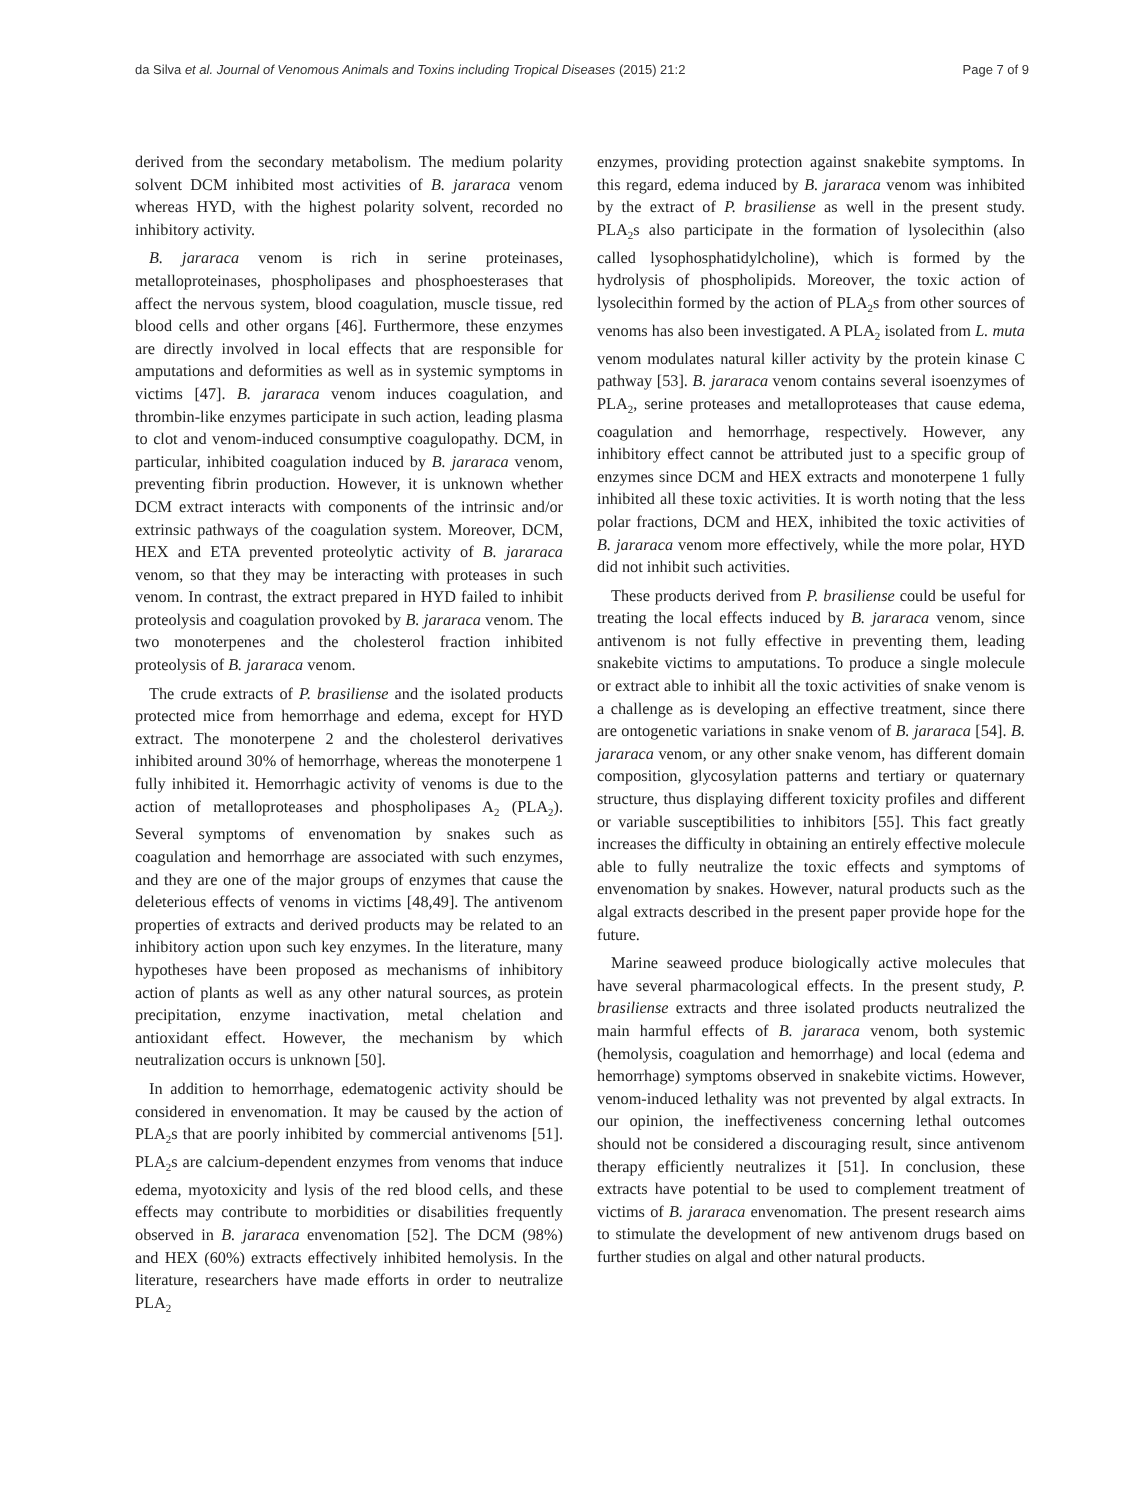da Silva et al. Journal of Venomous Animals and Toxins including Tropical Diseases (2015) 21:2 Page 7 of 9
derived from the secondary metabolism. The medium polarity solvent DCM inhibited most activities of B. jararaca venom whereas HYD, with the highest polarity solvent, recorded no inhibitory activity.
B. jararaca venom is rich in serine proteinases, metalloproteinases, phospholipases and phosphoesterases that affect the nervous system, blood coagulation, muscle tissue, red blood cells and other organs [46]. Furthermore, these enzymes are directly involved in local effects that are responsible for amputations and deformities as well as in systemic symptoms in victims [47]. B. jararaca venom induces coagulation, and thrombin-like enzymes participate in such action, leading plasma to clot and venom-induced consumptive coagulopathy. DCM, in particular, inhibited coagulation induced by B. jararaca venom, preventing fibrin production. However, it is unknown whether DCM extract interacts with components of the intrinsic and/or extrinsic pathways of the coagulation system. Moreover, DCM, HEX and ETA prevented proteolytic activity of B. jararaca venom, so that they may be interacting with proteases in such venom. In contrast, the extract prepared in HYD failed to inhibit proteolysis and coagulation provoked by B. jararaca venom. The two monoterpenes and the cholesterol fraction inhibited proteolysis of B. jararaca venom.
The crude extracts of P. brasiliense and the isolated products protected mice from hemorrhage and edema, except for HYD extract. The monoterpene 2 and the cholesterol derivatives inhibited around 30% of hemorrhage, whereas the monoterpene 1 fully inhibited it. Hemorrhagic activity of venoms is due to the action of metalloproteases and phospholipases A<sub>2</sub> (PLA<sub>2</sub>). Several symptoms of envenomation by snakes such as coagulation and hemorrhage are associated with such enzymes, and they are one of the major groups of enzymes that cause the deleterious effects of venoms in victims [48,49]. The antivenom properties of extracts and derived products may be related to an inhibitory action upon such key enzymes. In the literature, many hypotheses have been proposed as mechanisms of inhibitory action of plants as well as any other natural sources, as protein precipitation, enzyme inactivation, metal chelation and antioxidant effect. However, the mechanism by which neutralization occurs is unknown [50].
In addition to hemorrhage, edematogenic activity should be considered in envenomation. It may be caused by the action of PLA<sub>2</sub>s that are poorly inhibited by commercial antivenoms [51]. PLA<sub>2</sub>s are calcium-dependent enzymes from venoms that induce edema, myotoxicity and lysis of the red blood cells, and these effects may contribute to morbidities or disabilities frequently observed in B. jararaca envenomation [52]. The DCM (98%) and HEX (60%) extracts effectively inhibited hemolysis. In the literature, researchers have made efforts in order to neutralize PLA<sub>2</sub>
enzymes, providing protection against snakebite symptoms. In this regard, edema induced by B. jararaca venom was inhibited by the extract of P. brasiliense as well in the present study. PLA<sub>2</sub>s also participate in the formation of lysolecithin (also called lysophosphatidylcholine), which is formed by the hydrolysis of phospholipids. Moreover, the toxic action of lysolecithin formed by the action of PLA<sub>2</sub>s from other sources of venoms has also been investigated. A PLA<sub>2</sub> isolated from L. muta venom modulates natural killer activity by the protein kinase C pathway [53]. B. jararaca venom contains several isoenzymes of PLA<sub>2</sub>, serine proteases and metalloproteases that cause edema, coagulation and hemorrhage, respectively. However, any inhibitory effect cannot be attributed just to a specific group of enzymes since DCM and HEX extracts and monoterpene 1 fully inhibited all these toxic activities. It is worth noting that the less polar fractions, DCM and HEX, inhibited the toxic activities of B. jararaca venom more effectively, while the more polar, HYD did not inhibit such activities.
These products derived from P. brasiliense could be useful for treating the local effects induced by B. jararaca venom, since antivenom is not fully effective in preventing them, leading snakebite victims to amputations. To produce a single molecule or extract able to inhibit all the toxic activities of snake venom is a challenge as is developing an effective treatment, since there are ontogenetic variations in snake venom of B. jararaca [54]. B. jararaca venom, or any other snake venom, has different domain composition, glycosylation patterns and tertiary or quaternary structure, thus displaying different toxicity profiles and different or variable susceptibilities to inhibitors [55]. This fact greatly increases the difficulty in obtaining an entirely effective molecule able to fully neutralize the toxic effects and symptoms of envenomation by snakes. However, natural products such as the algal extracts described in the present paper provide hope for the future.
Marine seaweed produce biologically active molecules that have several pharmacological effects. In the present study, P. brasiliense extracts and three isolated products neutralized the main harmful effects of B. jararaca venom, both systemic (hemolysis, coagulation and hemorrhage) and local (edema and hemorrhage) symptoms observed in snakebite victims. However, venom-induced lethality was not prevented by algal extracts. In our opinion, the ineffectiveness concerning lethal outcomes should not be considered a discouraging result, since antivenom therapy efficiently neutralizes it [51]. In conclusion, these extracts have potential to be used to complement treatment of victims of B. jararaca envenomation. The present research aims to stimulate the development of new antivenom drugs based on further studies on algal and other natural products.